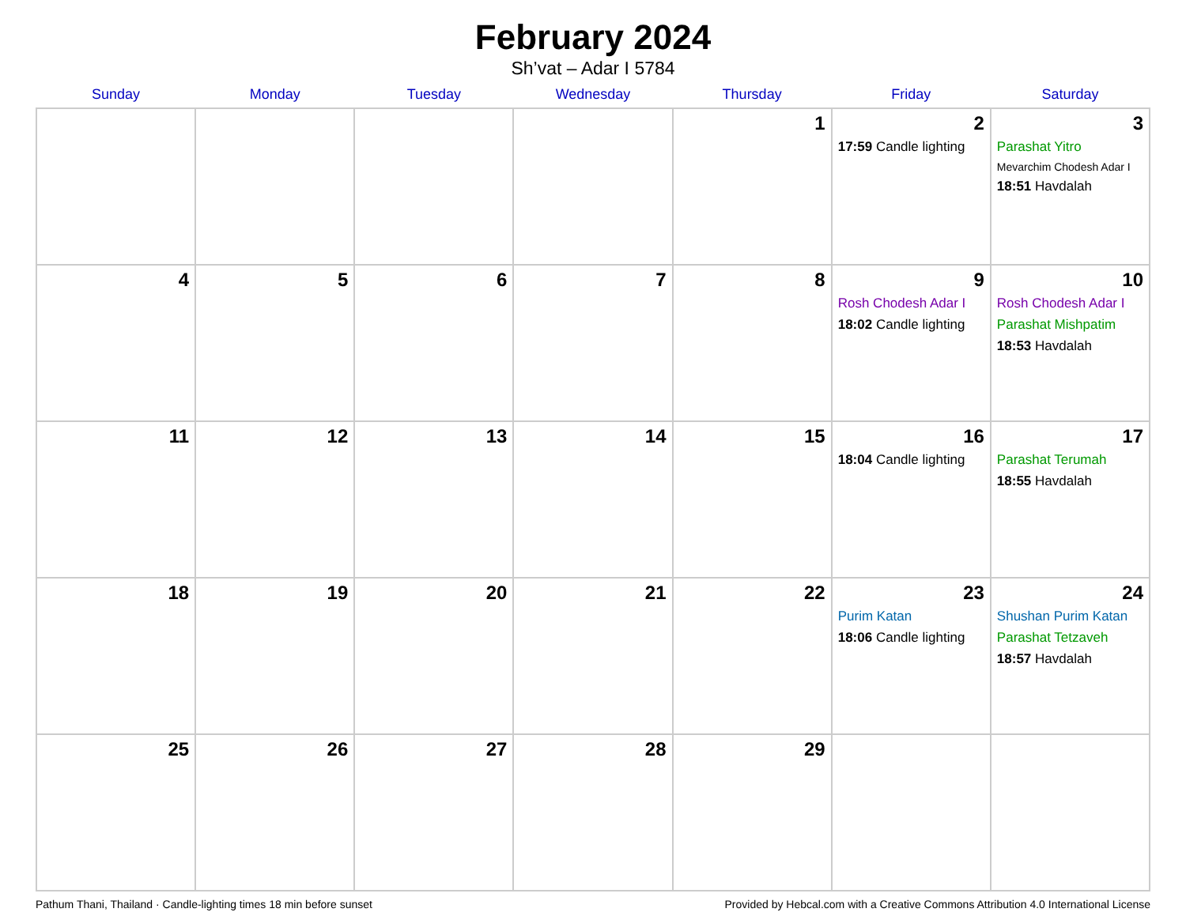February 2024
Sh’vat – Adar I 5784
| Sunday | Monday | Tuesday | Wednesday | Thursday | Friday | Saturday |
| --- | --- | --- | --- | --- | --- | --- |
| | | | | 1 | 2 17:59 Candle lighting | 3 Parashat Yitro Mevarchim Chodesh Adar I 18:51 Havdalah |
| 4 | 5 | 6 | 7 | 8 | 9 Rosh Chodesh Adar I 18:02 Candle lighting | 10 Rosh Chodesh Adar I Parashat Mishpatim 18:53 Havdalah |
| 11 | 12 | 13 | 14 | 15 | 16 18:04 Candle lighting | 17 Parashat Terumah 18:55 Havdalah |
| 18 | 19 | 20 | 21 | 22 | 23 Purim Katan 18:06 Candle lighting | 24 Shushan Purim Katan Parashat Tetzaveh 18:57 Havdalah |
| 25 | 26 | 27 | 28 | 29 | | |
Pathum Thani, Thailand · Candle-lighting times 18 min before sunset Provided by Hebcal.com with a Creative Commons Attribution 4.0 International License